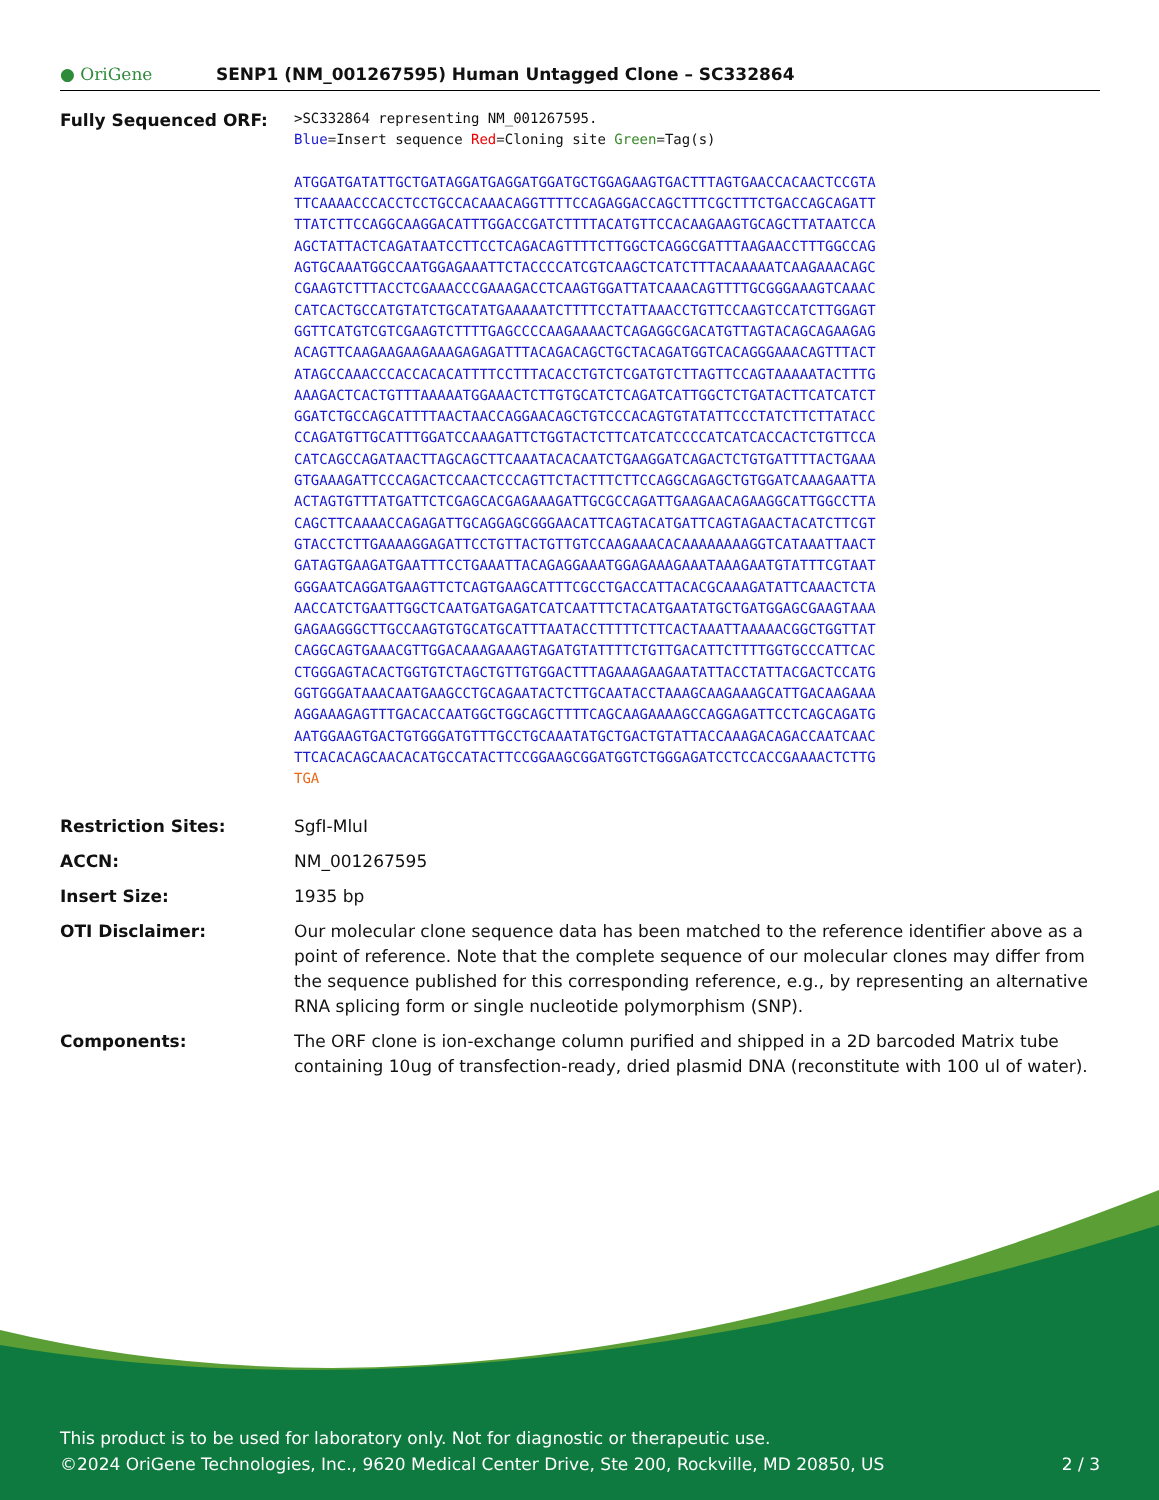● OriGene
SENP1 (NM_001267595) Human Untagged Clone – SC332864
| Fully Sequenced ORF: | >SC332864 representing NM_001267595. Blue =Insert sequence Red =Cloning site Green =Tag(s) ATGGATGATATTGCTGATAGGATGAGGATGGATGCTGGAGAAGTGACTTTAGTGAACCACAACTCCGTA TTCAAAACCCACCTCCTGCCACAAACAGGTTTTCCAGAGGACCAGCTTTCGCTTTCTGACCAGCAGATT TTATCTTCCAGGCAAGGACATTTGGACCGATCTTTTACATGTTCCACAAGAAGTGCAGCTTATAATCCA AGCTATTACTCAGATAATCCTTCCTCAGACAGTTTTCTTGGCTCAGGCGATTTAAGAACCTTTGGCCAG AGTGCAAATGGCCAATGGAGAAATTCTACCCCATCGTCAAGCTCATCTTTACAAAAATCAAGAAACAGC CGAAGTCTTTACCTCGAAACCCGAAAGACCTCAAGTGGATTATCAAACAGTTTTGCGGGAAAGTCAAAC CATCACTGCCATGTATCTGCATATGAAAAATCTTTTCCTATTAAACCTGTTCCAAGTCCATCTTGGAGT GGTTCATGTCGTCGAAGTCTTTTGAGCCCCAAGAAAACTCAGAGGCGACATGTTAGTACAGCAGAAGAG ACAGTTCAAGAAGAAGAAAGAGAGATTTACAGACAGCTGCTACAGATGGTCACAGGGAAACAGTTTACT ATAGCCAAACCCACCACACATTTTCCTTTACACCTGTCTCGATGTCTTAGTTCCAGTAAAAATACTTTG AAAGACTCACTGTTTAAAAATGGAAACTCTTGTGCATCTCAGATCATTGGCTCTGATACTTCATCATCT GGATCTGCCAGCATTTTAACTAACCAGGAACAGCTGTCCCACAGTGTATATTCCCTATCTTCTTATACC CCAGATGTTGCATTTGGATCCAAAGATTCTGGTACTCTTCATCATCCCCATCATCACCACTCTGTTCCA CATCAGCCAGATAACTTAGCAGCTTCAAATACACAATCTGAAGGATCAGACTCTGTGATTTTACTGAAA GTGAAAGATTCCCAGACTCCAACTCCCAGTTCTACTTTCTTCCAGGCAGAGCTGTGGATCAAAGAATTA ACTAGTGTTTATGATTCTCGAGCACGAGAAAGATTGCGCCAGATTGAAGAACAGAAGGCATTGGCCTTA CAGCTTCAAAACCAGAGATTGCAGGAGCGGGAACATTCAGTACATGATTCAGTAGAACTACATCTTCGT GTACCTCTTGAAAAGGAGATTCCTGTTACTGTTGTCCAAGAAACACAAAAAAAAGGTCATAAATTAACT GATAGTGAAGATGAATTTCCTGAAATTACAGAGGAAATGGAGAAAGAAATAAAGAATGTATTTCGTAAT GGGAATCAGGATGAAGTTCTCAGTGAAGCATTTCGCCTGACCATTACACGCAAAGATATTCAAACTCTA AACCATCTGAATTGGCTCAATGATGAGATCATCAATTTCTACATGAATATGCTGATGGAGCGAAGTAAA GAGAAGGGCTTGCCAAGTGTGCATGCATTTAATACCTTTTTCTTCACTAAATTAAAAACGGCTGGTTAT CAGGCAGTGAAACGTTGGACAAAGAAAGTAGATGTATTTTCTGTTGACATTCTTTTGGTGCCCATTCAC CTGGGAGTACACTGGTGTCTAGCTGTTGTGGACTTTAGAAAGAAGAATATTACCTATTACGACTCCATG GGTGGGATAAACAATGAAGCCTGCAGAATACTCTTGCAATACCTAAAGCAAGAAAGCATTGACAAGAAA AGGAAAGAGTTTGACACCAATGGCTGGCAGCTTTTCAGCAAGAAAAGCCAGGAGATTCCTCAGCAGATG AATGGAAGTGACTGTGGGATGTTTGCCTGCAAATATGCTGACTGTATTACCAAAGACAGACCAATCAAC TTCACACAGCAACACATGCCATACTTCCGGAAGCGGATGGTCTGGGAGATCCTCCACCGAAAACTCTTG TGA |
| Restriction Sites: | SgfI-MluI |
| ACCN: | NM_001267595 |
| Insert Size: | 1935 bp |
| OTI Disclaimer: | Our molecular clone sequence data has been matched to the reference identifier above as a point of reference. Note that the complete sequence of our molecular clones may differ from the sequence published for this corresponding reference, e.g., by representing an alternative RNA splicing form or single nucleotide polymorphism (SNP). |
| Components: | The ORF clone is ion-exchange column purified and shipped in a 2D barcoded Matrix tube containing 10ug of transfection-ready, dried plasmid DNA (reconstitute with 100 ul of water). |
This product is to be used for laboratory only. Not for diagnostic or therapeutic use.
©2024 OriGene Technologies, Inc., 9620 Medical Center Drive, Ste 200, Rockville, MD 20850, US 2 / 3